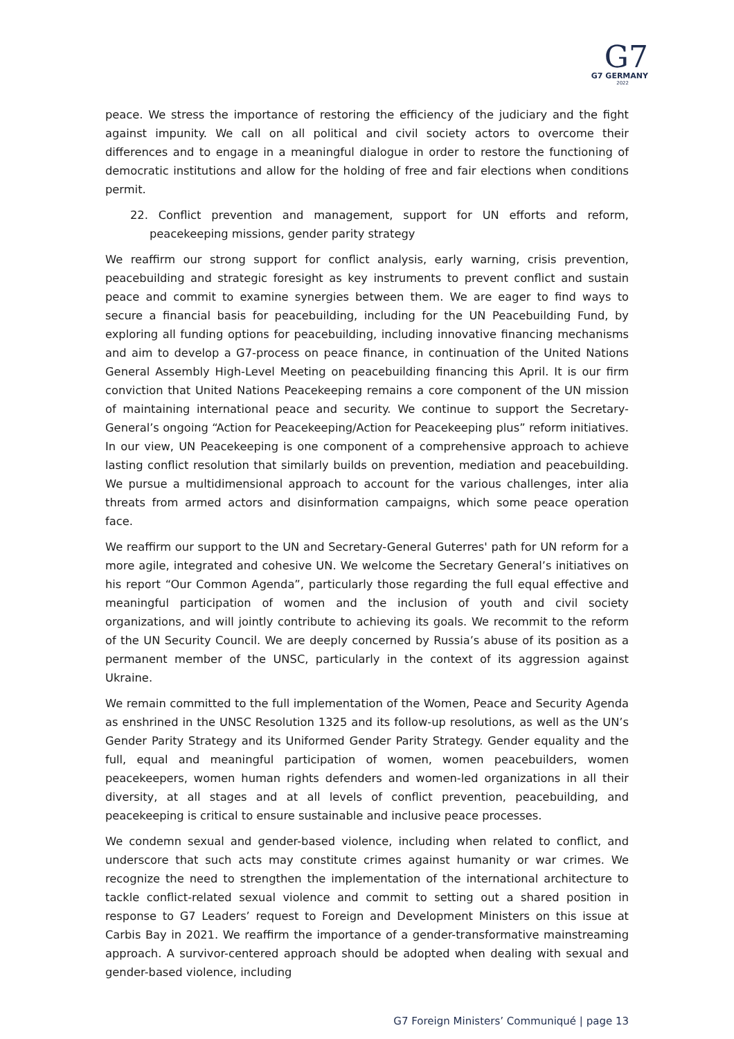G7
G7 GERMANY
2022
peace. We stress the importance of restoring the efficiency of the judiciary and the fight against impunity. We call on all political and civil society actors to overcome their differences and to engage in a meaningful dialogue in order to restore the functioning of democratic institutions and allow for the holding of free and fair elections when conditions permit.
22. Conflict prevention and management, support for UN efforts and reform, peacekeeping missions, gender parity strategy
We reaffirm our strong support for conflict analysis, early warning, crisis prevention, peacebuilding and strategic foresight as key instruments to prevent conflict and sustain peace and commit to examine synergies between them. We are eager to find ways to secure a financial basis for peacebuilding, including for the UN Peacebuilding Fund, by exploring all funding options for peacebuilding, including innovative financing mechanisms and aim to develop a G7-process on peace finance, in continuation of the United Nations General Assembly High-Level Meeting on peacebuilding financing this April. It is our firm conviction that United Nations Peacekeeping remains a core component of the UN mission of maintaining international peace and security. We continue to support the Secretary-General’s ongoing “Action for Peacekeeping/Action for Peacekeeping plus” reform initiatives. In our view, UN Peacekeeping is one component of a comprehensive approach to achieve lasting conflict resolution that similarly builds on prevention, mediation and peacebuilding. We pursue a multidimensional approach to account for the various challenges, inter alia threats from armed actors and disinformation campaigns, which some peace operation face.
We reaffirm our support to the UN and Secretary-General Guterres' path for UN reform for a more agile, integrated and cohesive UN. We welcome the Secretary General’s initiatives on his report “Our Common Agenda”, particularly those regarding the full equal effective and meaningful participation of women and the inclusion of youth and civil society organizations, and will jointly contribute to achieving its goals. We recommit to the reform of the UN Security Council. We are deeply concerned by Russia’s abuse of its position as a permanent member of the UNSC, particularly in the context of its aggression against Ukraine.
We remain committed to the full implementation of the Women, Peace and Security Agenda as enshrined in the UNSC Resolution 1325 and its follow-up resolutions, as well as the UN’s Gender Parity Strategy and its Uniformed Gender Parity Strategy. Gender equality and the full, equal and meaningful participation of women, women peacebuilders, women peacekeepers, women human rights defenders and women-led organizations in all their diversity, at all stages and at all levels of conflict prevention, peacebuilding, and peacekeeping is critical to ensure sustainable and inclusive peace processes.
We condemn sexual and gender-based violence, including when related to conflict, and underscore that such acts may constitute crimes against humanity or war crimes. We recognize the need to strengthen the implementation of the international architecture to tackle conflict-related sexual violence and commit to setting out a shared position in response to G7 Leaders’ request to Foreign and Development Ministers on this issue at Carbis Bay in 2021. We reaffirm the importance of a gender-transformative mainstreaming approach. A survivor-centered approach should be adopted when dealing with sexual and gender-based violence, including
G7 Foreign Ministers’ Communiqué | page 13